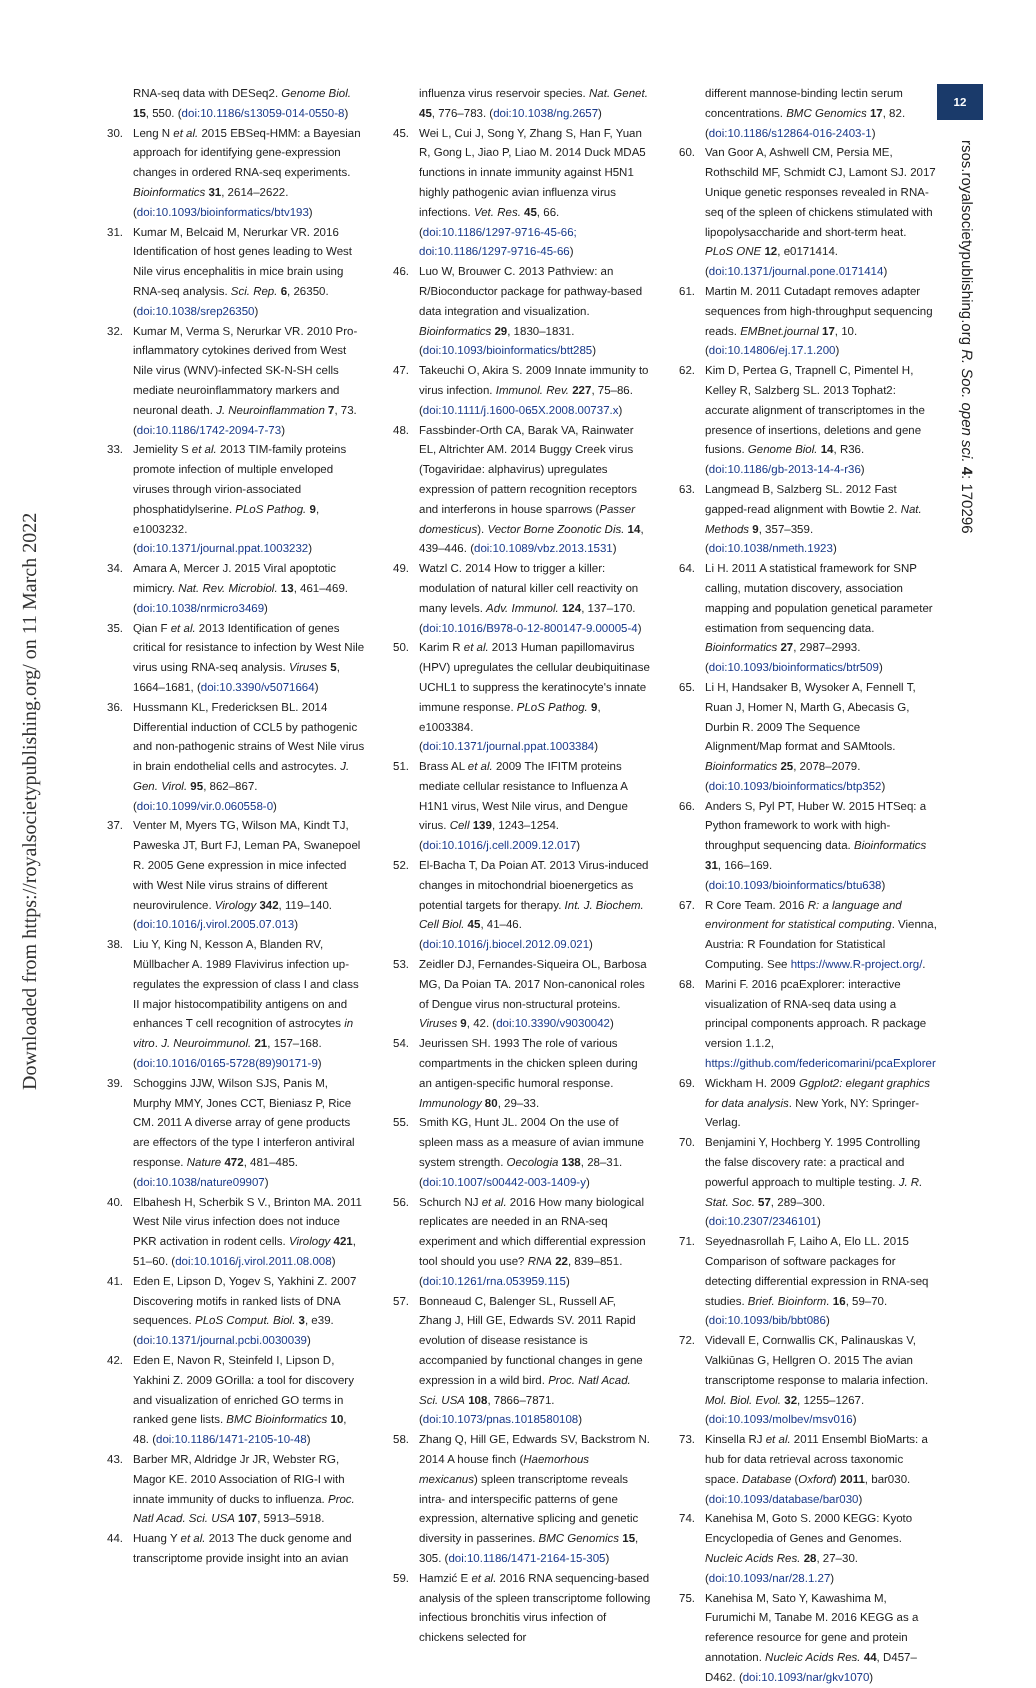Downloaded from https://royalsocietypublishing.org/ on 11 March 2022
12
rsos.royalsocietypublishing.org R. Soc. open sci. 4: 170296
RNA-seq data with DESeq2. Genome Biol. 15, 550. (doi:10.1186/s13059-014-0550-8)
30. Leng N et al. 2015 EBSeq-HMM: a Bayesian approach for identifying gene-expression changes in ordered RNA-seq experiments. Bioinformatics 31, 2614–2622. (doi:10.1093/bioinformatics/btv193)
31. Kumar M, Belcaid M, Nerurkar VR. 2016 Identification of host genes leading to West Nile virus encephalitis in mice brain using RNA-seq analysis. Sci. Rep. 6, 26350. (doi:10.1038/srep26350)
32. Kumar M, Verma S, Nerurkar VR. 2010 Pro-inflammatory cytokines derived from West Nile virus (WNV)-infected SK-N-SH cells mediate neuroinflammatory markers and neuronal death. J. Neuroinflammation 7, 73. (doi:10.1186/1742-2094-7-73)
33. Jemielity S et al. 2013 TIM-family proteins promote infection of multiple enveloped viruses through virion-associated phosphatidylserine. PLoS Pathog. 9, e1003232. (doi:10.1371/journal.ppat.1003232)
34. Amara A, Mercer J. 2015 Viral apoptotic mimicry. Nat. Rev. Microbiol. 13, 461–469. (doi:10.1038/nrmicro3469)
35. Qian F et al. 2013 Identification of genes critical for resistance to infection by West Nile virus using RNA-seq analysis. Viruses 5, 1664–1681, (doi:10.3390/v5071664)
36. Hussmann KL, Fredericksen BL. 2014 Differential induction of CCL5 by pathogenic and non-pathogenic strains of West Nile virus in brain endothelial cells and astrocytes. J. Gen. Virol. 95, 862–867. (doi:10.1099/vir.0.060558-0)
37. Venter M, Myers TG, Wilson MA, Kindt TJ, Paweska JT, Burt FJ, Leman PA, Swanepoel R. 2005 Gene expression in mice infected with West Nile virus strains of different neurovirulence. Virology 342, 119–140. (doi:10.1016/j.virol.2005.07.013)
38. Liu Y, King N, Kesson A, Blanden RV, Müllbacher A. 1989 Flavivirus infection up-regulates the expression of class I and class II major histocompatibility antigens on and enhances T cell recognition of astrocytes in vitro. J. Neuroimmunol. 21, 157–168. (doi:10.1016/0165-5728(89)90171-9)
39. Schoggins JJW, Wilson SJS, Panis M, Murphy MMY, Jones CCT, Bieniasz P, Rice CM. 2011 A diverse array of gene products are effectors of the type I interferon antiviral response. Nature 472, 481–485. (doi:10.1038/nature09907)
40. Elbahesh H, Scherbik S V., Brinton MA. 2011 West Nile virus infection does not induce PKR activation in rodent cells. Virology 421, 51–60. (doi:10.1016/j.virol.2011.08.008)
41. Eden E, Lipson D, Yogev S, Yakhini Z. 2007 Discovering motifs in ranked lists of DNA sequences. PLoS Comput. Biol. 3, e39. (doi:10.1371/journal.pcbi.0030039)
42. Eden E, Navon R, Steinfeld I, Lipson D, Yakhini Z. 2009 GOrilla: a tool for discovery and visualization of enriched GO terms in ranked gene lists. BMC Bioinformatics 10, 48. (doi:10.1186/1471-2105-10-48)
43. Barber MR, Aldridge Jr JR, Webster RG, Magor KE. 2010 Association of RIG-I with innate immunity of ducks to influenza. Proc. Natl Acad. Sci. USA 107, 5913–5918.
44. Huang Y et al. 2013 The duck genome and transcriptome provide insight into an avian
influenza virus reservoir species. Nat. Genet. 45, 776–783. (doi:10.1038/ng.2657)
45. Wei L, Cui J, Song Y, Zhang S, Han F, Yuan R, Gong L, Jiao P, Liao M. 2014 Duck MDA5 functions in innate immunity against H5N1 highly pathogenic avian influenza virus infections. Vet. Res. 45, 66. (doi:10.1186/1297-9716-45-66; doi:10.1186/1297-9716-45-66)
46. Luo W, Brouwer C. 2013 Pathview: an R/Bioconductor package for pathway-based data integration and visualization. Bioinformatics 29, 1830–1831. (doi:10.1093/bioinformatics/btt285)
47. Takeuchi O, Akira S. 2009 Innate immunity to virus infection. Immunol. Rev. 227, 75–86. (doi:10.1111/j.1600-065X.2008.00737.x)
48. Fassbinder-Orth CA, Barak VA, Rainwater EL, Altrichter AM. 2014 Buggy Creek virus (Togaviridae: alphavirus) upregulates expression of pattern recognition receptors and interferons in house sparrows (Passer domesticus). Vector Borne Zoonotic Dis. 14, 439–446. (doi:10.1089/vbz.2013.1531)
49. Watzl C. 2014 How to trigger a killer: modulation of natural killer cell reactivity on many levels. Adv. Immunol. 124, 137–170. (doi:10.1016/B978-0-12-800147-9.00005-4)
50. Karim R et al. 2013 Human papillomavirus (HPV) upregulates the cellular deubiquitinase UCHL1 to suppress the keratinocyte's innate immune response. PLoS Pathog. 9, e1003384. (doi:10.1371/journal.ppat.1003384)
51. Brass AL et al. 2009 The IFITM proteins mediate cellular resistance to Influenza A H1N1 virus, West Nile virus, and Dengue virus. Cell 139, 1243–1254. (doi:10.1016/j.cell.2009.12.017)
52. El-Bacha T, Da Poian AT. 2013 Virus-induced changes in mitochondrial bioenergetics as potential targets for therapy. Int. J. Biochem. Cell Biol. 45, 41–46. (doi:10.1016/j.biocel.2012.09.021)
53. Zeidler DJ, Fernandes-Siqueira OL, Barbosa MG, Da Poian TA. 2017 Non-canonical roles of Dengue virus non-structural proteins. Viruses 9, 42. (doi:10.3390/v9030042)
54. Jeurissen SH. 1993 The role of various compartments in the chicken spleen during an antigen-specific humoral response. Immunology 80, 29–33.
55. Smith KG, Hunt JL. 2004 On the use of spleen mass as a measure of avian immune system strength. Oecologia 138, 28–31. (doi:10.1007/s00442-003-1409-y)
56. Schurch NJ et al. 2016 How many biological replicates are needed in an RNA-seq experiment and which differential expression tool should you use? RNA 22, 839–851. (doi:10.1261/rna.053959.115)
57. Bonneaud C, Balenger SL, Russell AF, Zhang J, Hill GE, Edwards SV. 2011 Rapid evolution of disease resistance is accompanied by functional changes in gene expression in a wild bird. Proc. Natl Acad. Sci. USA 108, 7866–7871. (doi:10.1073/pnas.1018580108)
58. Zhang Q, Hill GE, Edwards SV, Backstrom N. 2014 A house finch (Haemorhous mexicanus) spleen transcriptome reveals intra- and interspecific patterns of gene expression, alternative splicing and genetic diversity in passerines. BMC Genomics 15, 305. (doi:10.1186/1471-2164-15-305)
59. Hamzić E et al. 2016 RNA sequencing-based analysis of the spleen transcriptome following infectious bronchitis virus infection of chickens selected for
different mannose-binding lectin serum concentrations. BMC Genomics 17, 82. (doi:10.1186/s12864-016-2403-1)
60. Van Goor A, Ashwell CM, Persia ME, Rothschild MF, Schmidt CJ, Lamont SJ. 2017 Unique genetic responses revealed in RNA-seq of the spleen of chickens stimulated with lipopolysaccharide and short-term heat. PLoS ONE 12, e0171414. (doi:10.1371/journal.pone.0171414)
61. Martin M. 2011 Cutadapt removes adapter sequences from high-throughput sequencing reads. EMBnet.journal 17, 10. (doi:10.14806/ej.17.1.200)
62. Kim D, Pertea G, Trapnell C, Pimentel H, Kelley R, Salzberg SL. 2013 Tophat2: accurate alignment of transcriptomes in the presence of insertions, deletions and gene fusions. Genome Biol. 14, R36. (doi:10.1186/gb-2013-14-4-r36)
63. Langmead B, Salzberg SL. 2012 Fast gapped-read alignment with Bowtie 2. Nat. Methods 9, 357–359. (doi:10.1038/nmeth.1923)
64. Li H. 2011 A statistical framework for SNP calling, mutation discovery, association mapping and population genetical parameter estimation from sequencing data. Bioinformatics 27, 2987–2993. (doi:10.1093/bioinformatics/btr509)
65. Li H, Handsaker B, Wysoker A, Fennell T, Ruan J, Homer N, Marth G, Abecasis G, Durbin R. 2009 The Sequence Alignment/Map format and SAMtools. Bioinformatics 25, 2078–2079. (doi:10.1093/bioinformatics/btp352)
66. Anders S, Pyl PT, Huber W. 2015 HTSeq: a Python framework to work with high-throughput sequencing data. Bioinformatics 31, 166–169. (doi:10.1093/bioinformatics/btu638)
67. R Core Team. 2016 R: a language and environment for statistical computing. Vienna, Austria: R Foundation for Statistical Computing. See https://www.R-project.org/.
68. Marini F. 2016 pcaExplorer: interactive visualization of RNA-seq data using a principal components approach. R package version 1.1.2, https://github.com/federicomarini/pcaExplorer
69. Wickham H. 2009 Ggplot2: elegant graphics for data analysis. New York, NY: Springer-Verlag.
70. Benjamini Y, Hochberg Y. 1995 Controlling the false discovery rate: a practical and powerful approach to multiple testing. J. R. Stat. Soc. 57, 289–300. (doi:10.2307/2346101)
71. Seyednasrollah F, Laiho A, Elo LL. 2015 Comparison of software packages for detecting differential expression in RNA-seq studies. Brief. Bioinform. 16, 59–70. (doi:10.1093/bib/bbt086)
72. Videvall E, Cornwallis CK, Palinauskas V, Valkiūnas G, Hellgren O. 2015 The avian transcriptome response to malaria infection. Mol. Biol. Evol. 32, 1255–1267. (doi:10.1093/molbev/msv016)
73. Kinsella RJ et al. 2011 Ensembl BioMarts: a hub for data retrieval across taxonomic space. Database (Oxford) 2011, bar030. (doi:10.1093/database/bar030)
74. Kanehisa M, Goto S. 2000 KEGG: Kyoto Encyclopedia of Genes and Genomes. Nucleic Acids Res. 28, 27–30. (doi:10.1093/nar/28.1.27)
75. Kanehisa M, Sato Y, Kawashima M, Furumichi M, Tanabe M. 2016 KEGG as a reference resource for gene and protein annotation. Nucleic Acids Res. 44, D457–D462. (doi:10.1093/nar/gkv1070)